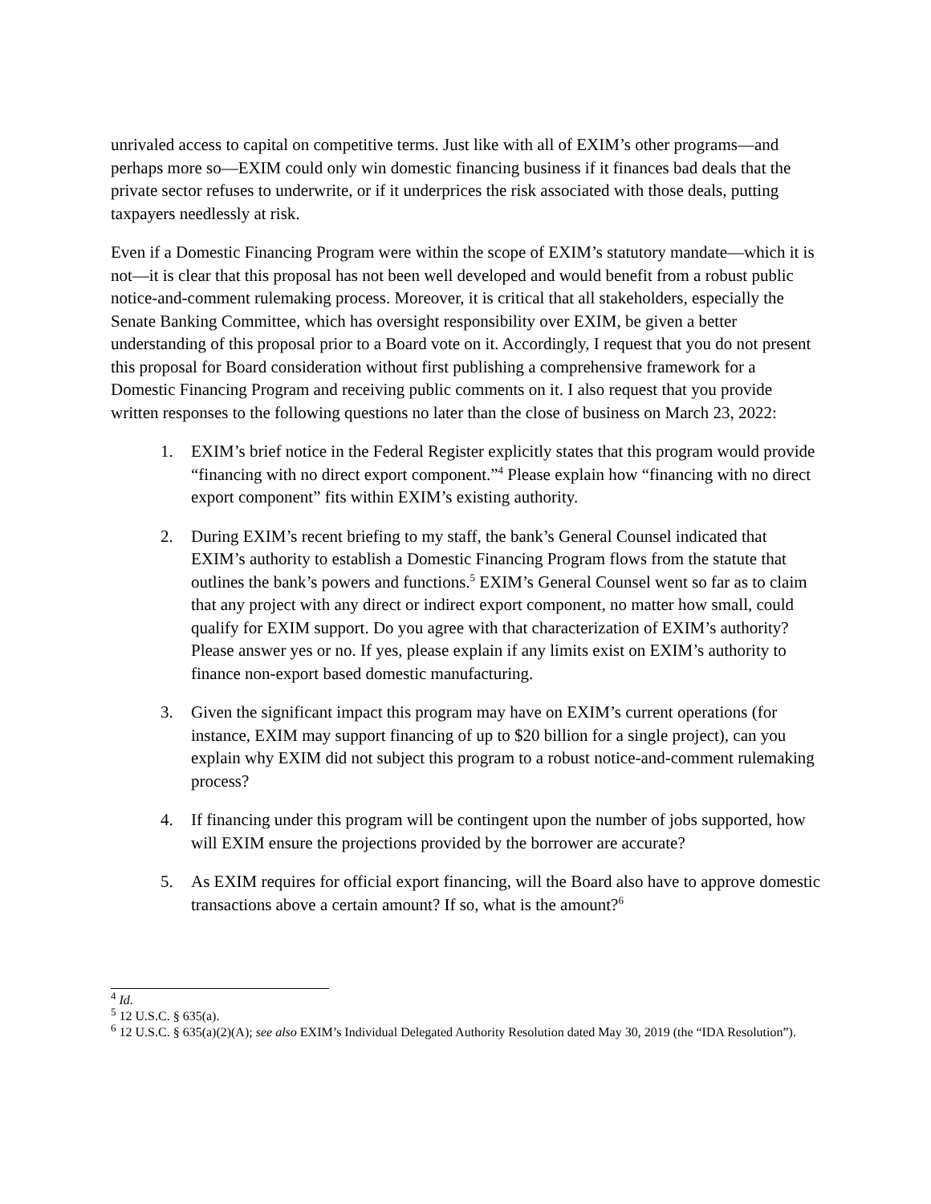unrivaled access to capital on competitive terms. Just like with all of EXIM’s other programs—and perhaps more so—EXIM could only win domestic financing business if it finances bad deals that the private sector refuses to underwrite, or if it underprices the risk associated with those deals, putting taxpayers needlessly at risk.
Even if a Domestic Financing Program were within the scope of EXIM’s statutory mandate—which it is not—it is clear that this proposal has not been well developed and would benefit from a robust public notice-and-comment rulemaking process. Moreover, it is critical that all stakeholders, especially the Senate Banking Committee, which has oversight responsibility over EXIM, be given a better understanding of this proposal prior to a Board vote on it. Accordingly, I request that you do not present this proposal for Board consideration without first publishing a comprehensive framework for a Domestic Financing Program and receiving public comments on it. I also request that you provide written responses to the following questions no later than the close of business on March 23, 2022:
1. EXIM’s brief notice in the Federal Register explicitly states that this program would provide “financing with no direct export component.”<sup>4</sup> Please explain how “financing with no direct export component” fits within EXIM’s existing authority.
2. During EXIM’s recent briefing to my staff, the bank’s General Counsel indicated that EXIM’s authority to establish a Domestic Financing Program flows from the statute that outlines the bank’s powers and functions.<sup>5</sup> EXIM’s General Counsel went so far as to claim that any project with any direct or indirect export component, no matter how small, could qualify for EXIM support. Do you agree with that characterization of EXIM’s authority? Please answer yes or no. If yes, please explain if any limits exist on EXIM’s authority to finance non-export based domestic manufacturing.
3. Given the significant impact this program may have on EXIM’s current operations (for instance, EXIM may support financing of up to $20 billion for a single project), can you explain why EXIM did not subject this program to a robust notice-and-comment rulemaking process?
4. If financing under this program will be contingent upon the number of jobs supported, how will EXIM ensure the projections provided by the borrower are accurate?
5. As EXIM requires for official export financing, will the Board also have to approve domestic transactions above a certain amount? If so, what is the amount?<sup>6</sup>
<sup>4</sup> Id.
<sup>5</sup> 12 U.S.C. § 635(a).
<sup>6</sup> 12 U.S.C. § 635(a)(2)(A); see also EXIM’s Individual Delegated Authority Resolution dated May 30, 2019 (the “IDA Resolution”).